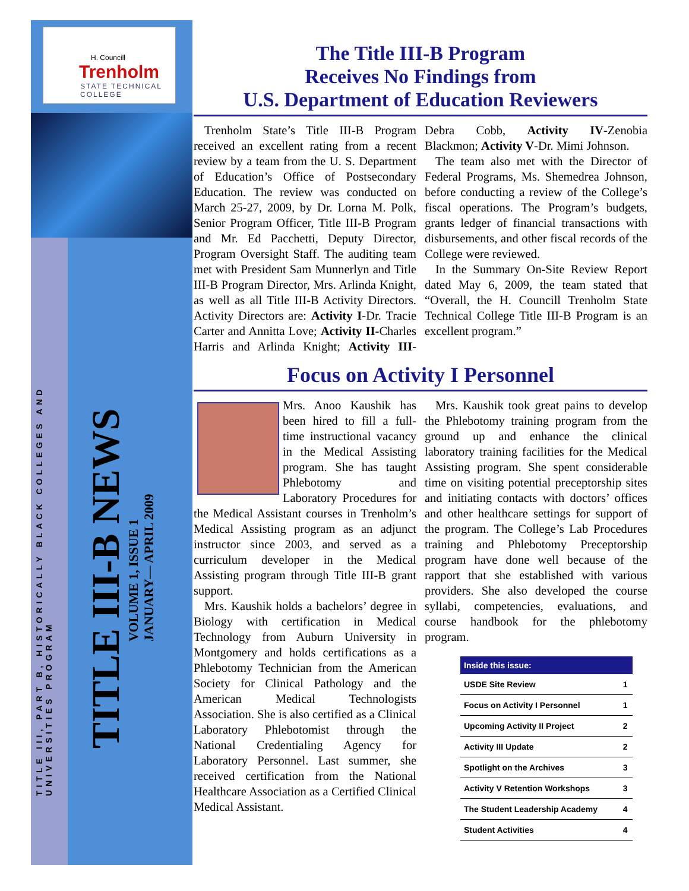H. Councill
Trenholm
STATE TECHNICAL COLLEGE
TITLE III, PART B, HISTORICALLY BLACK COLLEGES AND
UNIVERSITIES PROGRAM
TITLE III-B NEWS
VOLUME 1, ISSUE 1
JANUARY— APRIL 2009
The Title III-B Program
Receives No Findings from
U.S. Department of Education Reviewers
Trenholm State’s Title III-B Program received an excellent rating from a recent review by a team from the U. S. Department of Education’s Office of Postsecondary Education. The review was conducted on March 25-27, 2009, by Dr. Lorna M. Polk, Senior Program Officer, Title III-B Program and Mr. Ed Pacchetti, Deputy Director, Program Oversight Staff. The auditing team met with President Sam Munnerlyn and Title III-B Program Director, Mrs. Arlinda Knight, as well as all Title III-B Activity Directors. Activity Directors are: Activity I-Dr. Tracie Carter and Annitta Love; Activity II-Charles Harris and Arlinda Knight; Activity III-Debra Cobb, Activity IV-Zenobia Blackmon; Activity V-Dr. Mimi Johnson.
The team also met with the Director of Federal Programs, Ms. Shemedrea Johnson, before conducting a review of the College’s fiscal operations. The Program’s budgets, grants ledger of financial transactions with disbursements, and other fiscal records of the College were reviewed.
In the Summary On-Site Review Report dated May 6, 2009, the team stated that “Overall, the H. Councill Trenholm State Technical College Title III-B Program is an excellent program.”
Focus on Activity I Personnel
Mrs. Anoo Kaushik has been hired to fill a full-time instructional vacancy in the Medical Assisting program. She has taught Phlebotomy and Laboratory Procedures for the Medical Assistant courses in Trenholm’s Medical Assisting program as an adjunct instructor since 2003, and served as a curriculum developer in the Medical Assisting program through Title III-B grant support.
Mrs. Kaushik holds a bachelors’ degree in Biology with certification in Medical Technology from Auburn University in Montgomery and holds certifications as a Phlebotomy Technician from the American Society for Clinical Pathology and the American Medical Technologists Association. She is also certified as a Clinical Laboratory Phlebotomist through the National Credentialing Agency for Laboratory Personnel. Last summer, she received certification from the National Healthcare Association as a Certified Clinical Medical Assistant.
Mrs. Kaushik took great pains to develop the Phlebotomy training program from the ground up and enhance the clinical laboratory training facilities for the Medical Assisting program. She spent considerable time on visiting potential preceptorship sites and initiating contacts with doctors’ offices and other healthcare settings for support of the program. The College’s Lab Procedures training and Phlebotomy Preceptorship program have done well because of the rapport that she established with various providers. She also developed the course syllabi, competencies, evaluations, and course handbook for the phlebotomy program.
| Inside this issue: | |
| --- | --- |
| USDE Site Review | 1 |
| Focus on Activity I Personnel | 1 |
| Upcoming Activity II Project | 2 |
| Activity III Update | 2 |
| Spotlight on the Archives | 3 |
| Activity V Retention Workshops | 3 |
| The Student Leadership Academy | 4 |
| Student Activities | 4 |